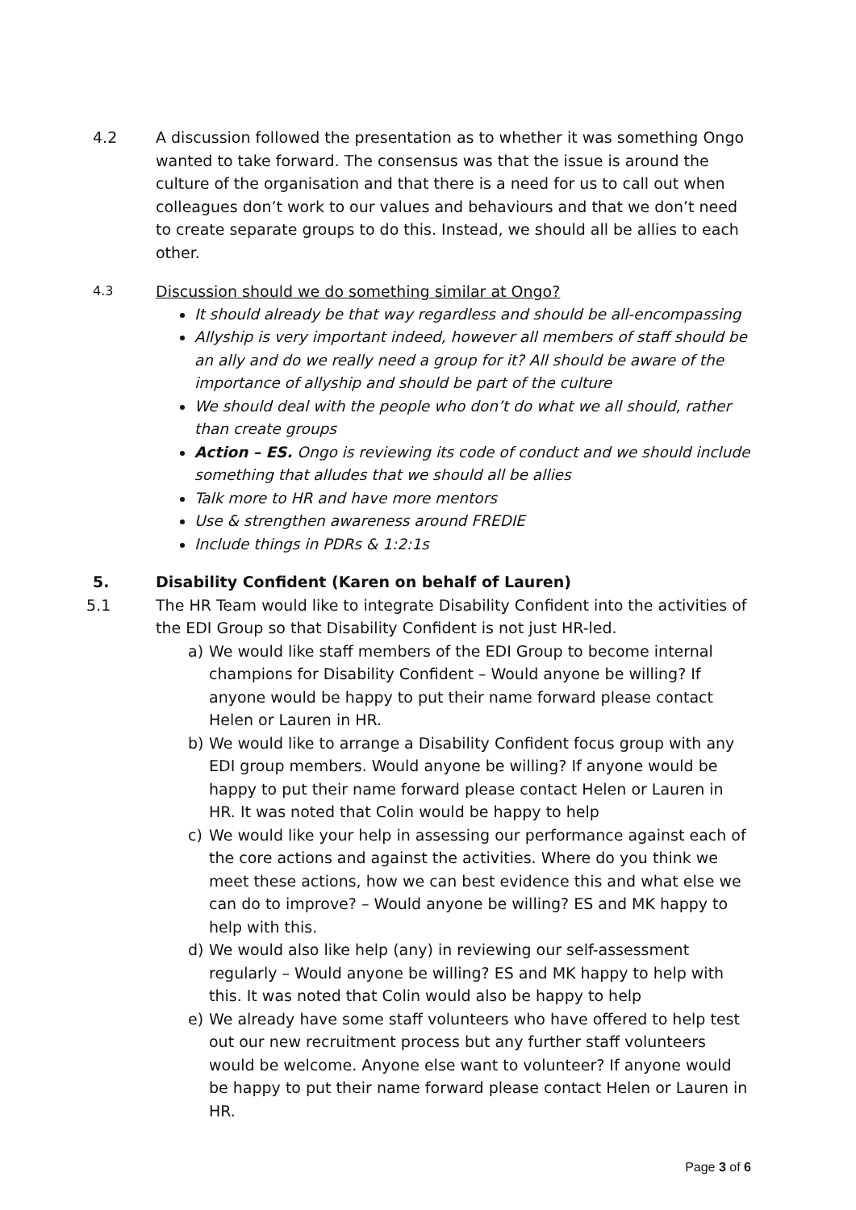4.2 A discussion followed the presentation as to whether it was something Ongo wanted to take forward. The consensus was that the issue is around the culture of the organisation and that there is a need for us to call out when colleagues don’t work to our values and behaviours and that we don’t need to create separate groups to do this. Instead, we should all be allies to each other.
4.3
Discussion should we do something similar at Ongo?
It should already be that way regardless and should be all-encompassing
Allyship is very important indeed, however all members of staff should be an ally and do we really need a group for it? All should be aware of the importance of allyship and should be part of the culture
We should deal with the people who don’t do what we all should, rather than create groups
Action – ES. Ongo is reviewing its code of conduct and we should include something that alludes that we should all be allies
Talk more to HR and have more mentors
Use & strengthen awareness around FREDIE
Include things in PDRs & 1:2:1s
5. Disability Confident (Karen on behalf of Lauren)
5.1 The HR Team would like to integrate Disability Confident into the activities of the EDI Group so that Disability Confident is not just HR-led.
a) We would like staff members of the EDI Group to become internal champions for Disability Confident – Would anyone be willing? If anyone would be happy to put their name forward please contact Helen or Lauren in HR.
b) We would like to arrange a Disability Confident focus group with any EDI group members. Would anyone be willing? If anyone would be happy to put their name forward please contact Helen or Lauren in HR. It was noted that Colin would be happy to help
c) We would like your help in assessing our performance against each of the core actions and against the activities. Where do you think we meet these actions, how we can best evidence this and what else we can do to improve? – Would anyone be willing? ES and MK happy to help with this.
d) We would also like help (any) in reviewing our self-assessment regularly – Would anyone be willing? ES and MK happy to help with this. It was noted that Colin would also be happy to help
e) We already have some staff volunteers who have offered to help test out our new recruitment process but any further staff volunteers would be welcome. Anyone else want to volunteer? If anyone would be happy to put their name forward please contact Helen or Lauren in HR.
Page 3 of 6